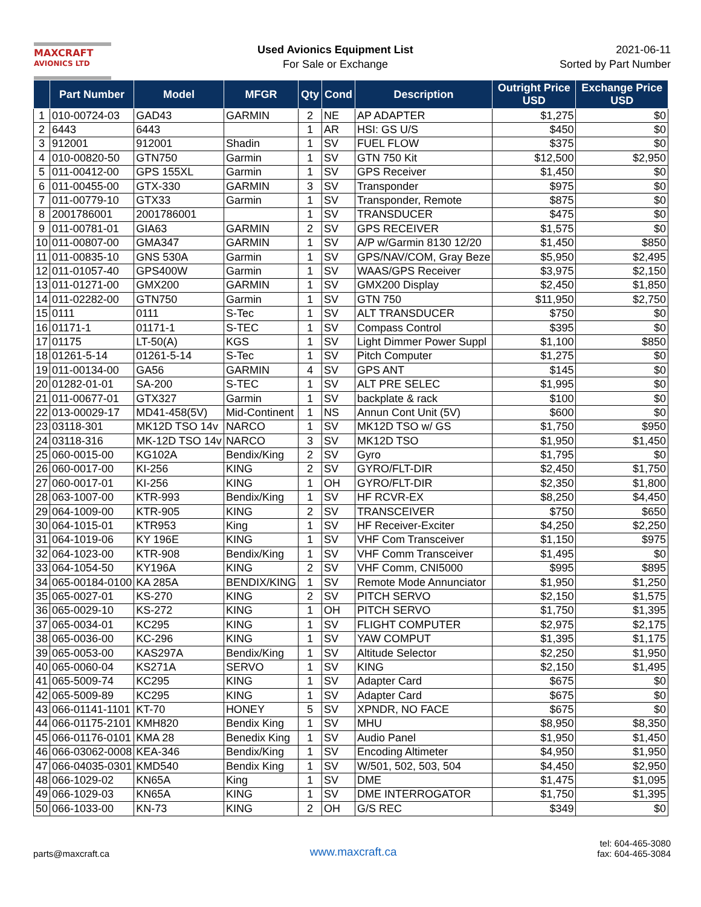MAXCRAFT
AVIONICS LTD
Used Avionics Equipment List
For Sale or Exchange
2021-06-11
Sorted by Part Number
| | Part Number | Model | MFGR | Qty | Cond | Description | Outright Price USD | Exchange Price USD |
| --- | --- | --- | --- | --- | --- | --- | --- | --- |
| 1 | 010-00724-03 | GAD43 | GARMIN | 2 | NE | AP ADAPTER | $1,275 | $0 |
| 2 | 6443 | 6443 | | 1 | AR | HSI: GS U/S | $450 | $0 |
| 3 | 912001 | 912001 | Shadin | 1 | SV | FUEL FLOW | $375 | $0 |
| 4 | 010-00820-50 | GTN750 | Garmin | 1 | SV | GTN 750 Kit | $12,500 | $2,950 |
| 5 | 011-00412-00 | GPS 155XL | Garmin | 1 | SV | GPS Receiver | $1,450 | $0 |
| 6 | 011-00455-00 | GTX-330 | GARMIN | 3 | SV | Transponder | $975 | $0 |
| 7 | 011-00779-10 | GTX33 | Garmin | 1 | SV | Transponder, Remote | $875 | $0 |
| 8 | 2001786001 | 2001786001 | | 1 | SV | TRANSDUCER | $475 | $0 |
| 9 | 011-00781-01 | GIA63 | GARMIN | 2 | SV | GPS RECEIVER | $1,575 | $0 |
| 10 | 011-00807-00 | GMA347 | GARMIN | 1 | SV | A/P w/Garmin 8130 12/20 | $1,450 | $850 |
| 11 | 011-00835-10 | GNS 530A | Garmin | 1 | SV | GPS/NAV/COM, Gray Beze | $5,950 | $2,495 |
| 12 | 011-01057-40 | GPS400W | Garmin | 1 | SV | WAAS/GPS Receiver | $3,975 | $2,150 |
| 13 | 011-01271-00 | GMX200 | GARMIN | 1 | SV | GMX200 Display | $2,450 | $1,850 |
| 14 | 011-02282-00 | GTN750 | Garmin | 1 | SV | GTN 750 | $11,950 | $2,750 |
| 15 | 0111 | 0111 | S-Tec | 1 | SV | ALT TRANSDUCER | $750 | $0 |
| 16 | 01171-1 | 01171-1 | S-TEC | 1 | SV | Compass Control | $395 | $0 |
| 17 | 01175 | LT-50(A) | KGS | 1 | SV | Light Dimmer Power Suppl | $1,100 | $850 |
| 18 | 01261-5-14 | 01261-5-14 | S-Tec | 1 | SV | Pitch Computer | $1,275 | $0 |
| 19 | 011-00134-00 | GA56 | GARMIN | 4 | SV | GPS ANT | $145 | $0 |
| 20 | 01282-01-01 | SA-200 | S-TEC | 1 | SV | ALT PRE SELEC | $1,995 | $0 |
| 21 | 011-00677-01 | GTX327 | Garmin | 1 | SV | backplate & rack | $100 | $0 |
| 22 | 013-00029-17 | MD41-458(5V) | Mid-Continent | 1 | NS | Annun Cont Unit (5V) | $600 | $0 |
| 23 | 03118-301 | MK12D TSO 14v | NARCO | 1 | SV | MK12D TSO w/ GS | $1,750 | $950 |
| 24 | 03118-316 | MK-12D TSO 14v | NARCO | 3 | SV | MK12D TSO | $1,950 | $1,450 |
| 25 | 060-0015-00 | KG102A | Bendix/King | 2 | SV | Gyro | $1,795 | $0 |
| 26 | 060-0017-00 | KI-256 | KING | 2 | SV | GYRO/FLT-DIR | $2,450 | $1,750 |
| 27 | 060-0017-01 | KI-256 | KING | 1 | OH | GYRO/FLT-DIR | $2,350 | $1,800 |
| 28 | 063-1007-00 | KTR-993 | Bendix/King | 1 | SV | HF RCVR-EX | $8,250 | $4,450 |
| 29 | 064-1009-00 | KTR-905 | KING | 2 | SV | TRANSCEIVER | $750 | $650 |
| 30 | 064-1015-01 | KTR953 | King | 1 | SV | HF Receiver-Exciter | $4,250 | $2,250 |
| 31 | 064-1019-06 | KY 196E | KING | 1 | SV | VHF Com Transceiver | $1,150 | $975 |
| 32 | 064-1023-00 | KTR-908 | Bendix/King | 1 | SV | VHF Comm Transceiver | $1,495 | $0 |
| 33 | 064-1054-50 | KY196A | KING | 2 | SV | VHF Comm, CNI5000 | $995 | $895 |
| 34 | 065-00184-0100 | KA 285A | BENDIX/KING | 1 | SV | Remote Mode Annunciator | $1,950 | $1,250 |
| 35 | 065-0027-01 | KS-270 | KING | 2 | SV | PITCH SERVO | $2,150 | $1,575 |
| 36 | 065-0029-10 | KS-272 | KING | 1 | OH | PITCH SERVO | $1,750 | $1,395 |
| 37 | 065-0034-01 | KC295 | KING | 1 | SV | FLIGHT COMPUTER | $2,975 | $2,175 |
| 38 | 065-0036-00 | KC-296 | KING | 1 | SV | YAW COMPUT | $1,395 | $1,175 |
| 39 | 065-0053-00 | KAS297A | Bendix/King | 1 | SV | Altitude Selector | $2,250 | $1,950 |
| 40 | 065-0060-04 | KS271A | SERVO | 1 | SV | KING | $2,150 | $1,495 |
| 41 | 065-5009-74 | KC295 | KING | 1 | SV | Adapter Card | $675 | $0 |
| 42 | 065-5009-89 | KC295 | KING | 1 | SV | Adapter Card | $675 | $0 |
| 43 | 066-01141-1101 | KT-70 | HONEY | 5 | SV | XPNDR, NO FACE | $675 | $0 |
| 44 | 066-01175-2101 | KMH820 | Bendix King | 1 | SV | MHU | $8,950 | $8,350 |
| 45 | 066-01176-0101 | KMA 28 | Benedix King | 1 | SV | Audio Panel | $1,950 | $1,450 |
| 46 | 066-03062-0008 | KEA-346 | Bendix/King | 1 | SV | Encoding Altimeter | $4,950 | $1,950 |
| 47 | 066-04035-0301 | KMD540 | Bendix King | 1 | SV | W/501, 502, 503, 504 | $4,450 | $2,950 |
| 48 | 066-1029-02 | KN65A | King | 1 | SV | DME | $1,475 | $1,095 |
| 49 | 066-1029-03 | KN65A | KING | 1 | SV | DME INTERROGATOR | $1,750 | $1,395 |
| 50 | 066-1033-00 | KN-73 | KING | 2 | OH | G/S REC | $349 | $0 |
parts@maxcraft.ca
www.maxcraft.ca
tel: 604-465-3080
fax: 604-465-3084